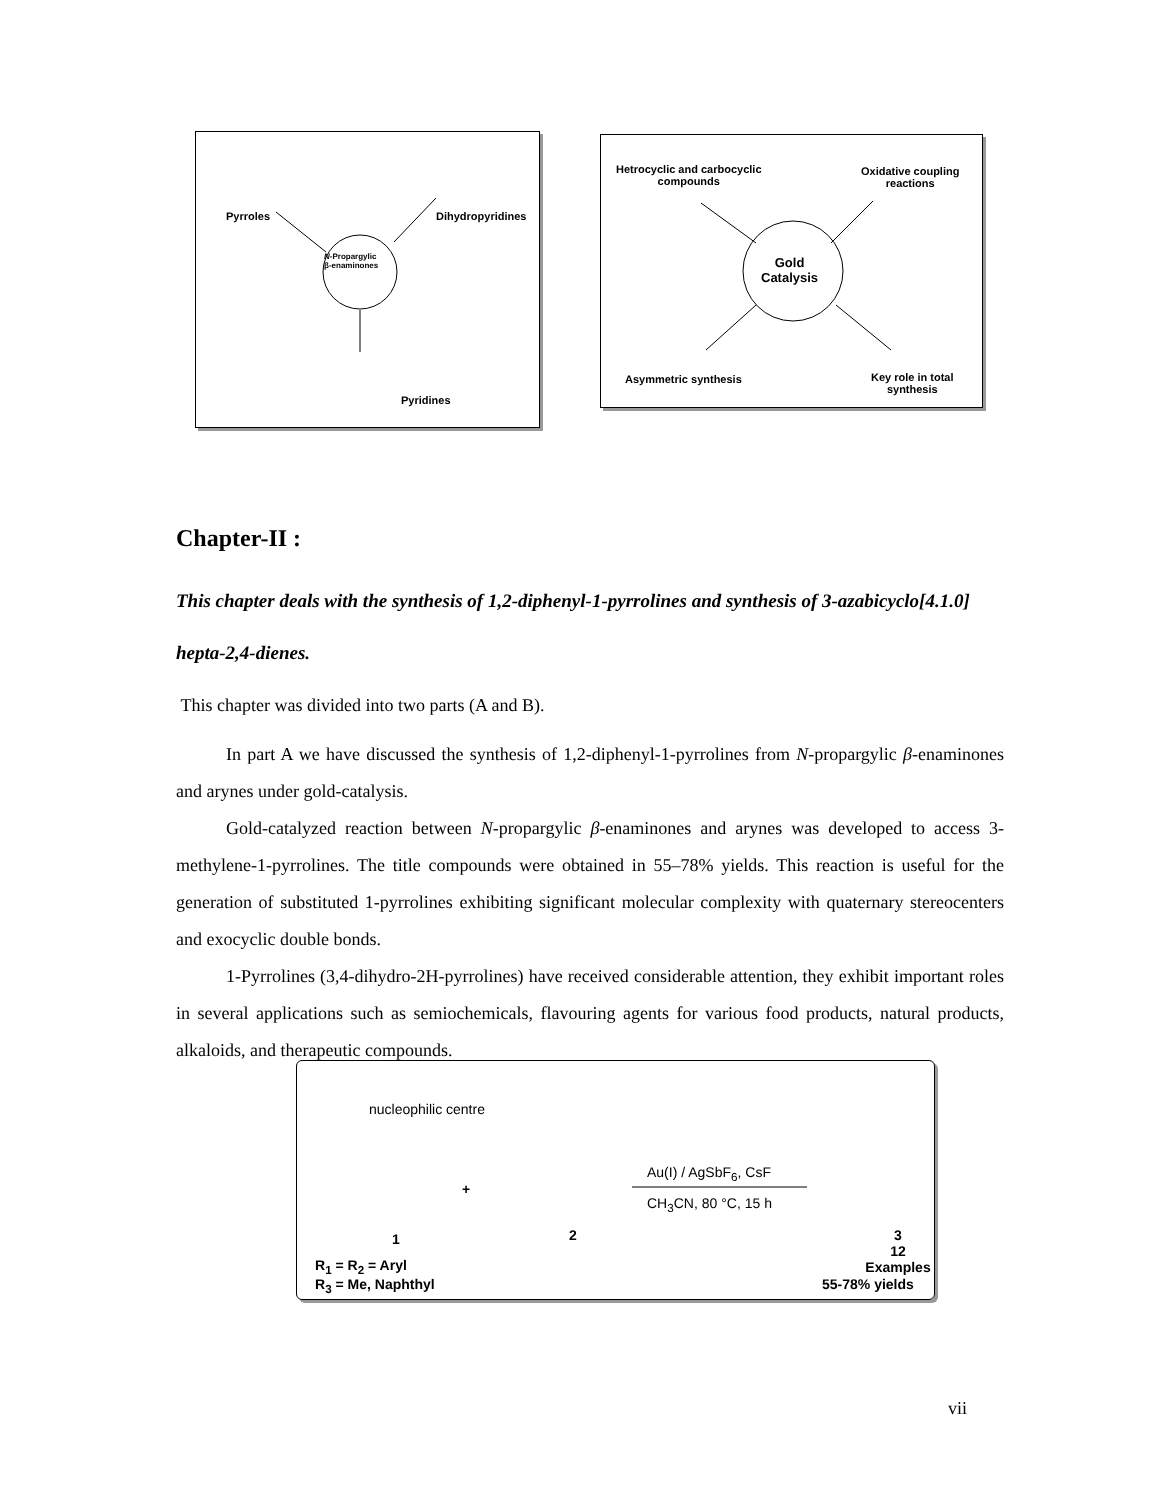Pyrroles Dihydropyridines
N-Propargylic
β-enaminones
Pyridines
Hetrocyclic and carbocyclic
compounds
Oxidative coupling
reactions
Gold
Catalysis
Asymmetric synthesis Key role in total
synthesis
Chapter-II :
This chapter deals with the synthesis of 1,2-diphenyl-1-pyrrolines and synthesis of 3-azabicyclo[4.1.0] hepta-2,4-dienes.
This chapter was divided into two parts (A and B).
In part A we have discussed the synthesis of 1,2-diphenyl-1-pyrrolines from N-propargylic β-enaminones and arynes under gold-catalysis.
Gold-catalyzed reaction between N-propargylic β-enaminones and arynes was developed to access 3-methylene-1-pyrrolines. The title compounds were obtained in 55–78% yields. This reaction is useful for the generation of substituted 1-pyrrolines exhibiting significant molecular complexity with quaternary stereocenters and exocyclic double bonds.
1-Pyrrolines (3,4-dihydro-2H-pyrrolines) have received considerable attention, they exhibit important roles in several applications such as semiochemicals, flavouring agents for various food products, natural products, alkaloids, and therapeutic compounds.
nucleophilic centre
+
Au(I) / AgSbF<sub>6</sub>, CsF
CH<sub>3</sub>CN, 80 °C, 15 h
1 2 3
12 Examples
R<sub>1</sub> = R<sub>2</sub> = Aryl
R<sub>3</sub> = Me, Naphthyl 55-78% yields
vii